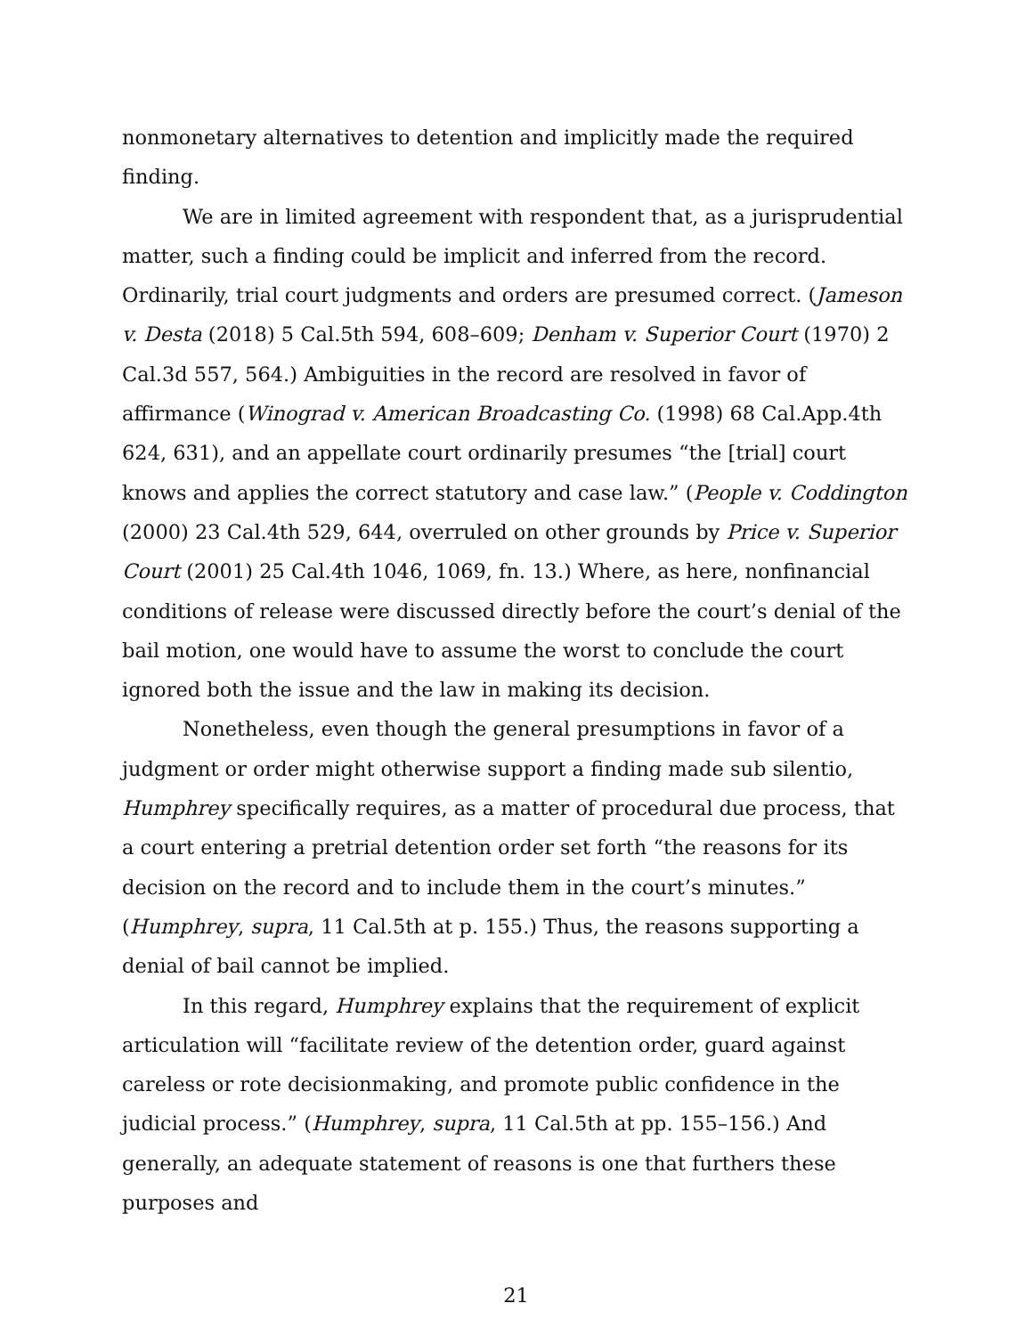nonmonetary alternatives to detention and implicitly made the required finding.
We are in limited agreement with respondent that, as a jurisprudential matter, such a finding could be implicit and inferred from the record. Ordinarily, trial court judgments and orders are presumed correct. (Jameson v. Desta (2018) 5 Cal.5th 594, 608–609; Denham v. Superior Court (1970) 2 Cal.3d 557, 564.) Ambiguities in the record are resolved in favor of affirmance (Winograd v. American Broadcasting Co. (1998) 68 Cal.App.4th 624, 631), and an appellate court ordinarily presumes “the [trial] court knows and applies the correct statutory and case law.” (People v. Coddington (2000) 23 Cal.4th 529, 644, overruled on other grounds by Price v. Superior Court (2001) 25 Cal.4th 1046, 1069, fn. 13.) Where, as here, nonfinancial conditions of release were discussed directly before the court’s denial of the bail motion, one would have to assume the worst to conclude the court ignored both the issue and the law in making its decision.
Nonetheless, even though the general presumptions in favor of a judgment or order might otherwise support a finding made sub silentio, Humphrey specifically requires, as a matter of procedural due process, that a court entering a pretrial detention order set forth “the reasons for its decision on the record and to include them in the court’s minutes.” (Humphrey, supra, 11 Cal.5th at p. 155.) Thus, the reasons supporting a denial of bail cannot be implied.
In this regard, Humphrey explains that the requirement of explicit articulation will “facilitate review of the detention order, guard against careless or rote decisionmaking, and promote public confidence in the judicial process.” (Humphrey, supra, 11 Cal.5th at pp. 155–156.) And generally, an adequate statement of reasons is one that furthers these purposes and
21